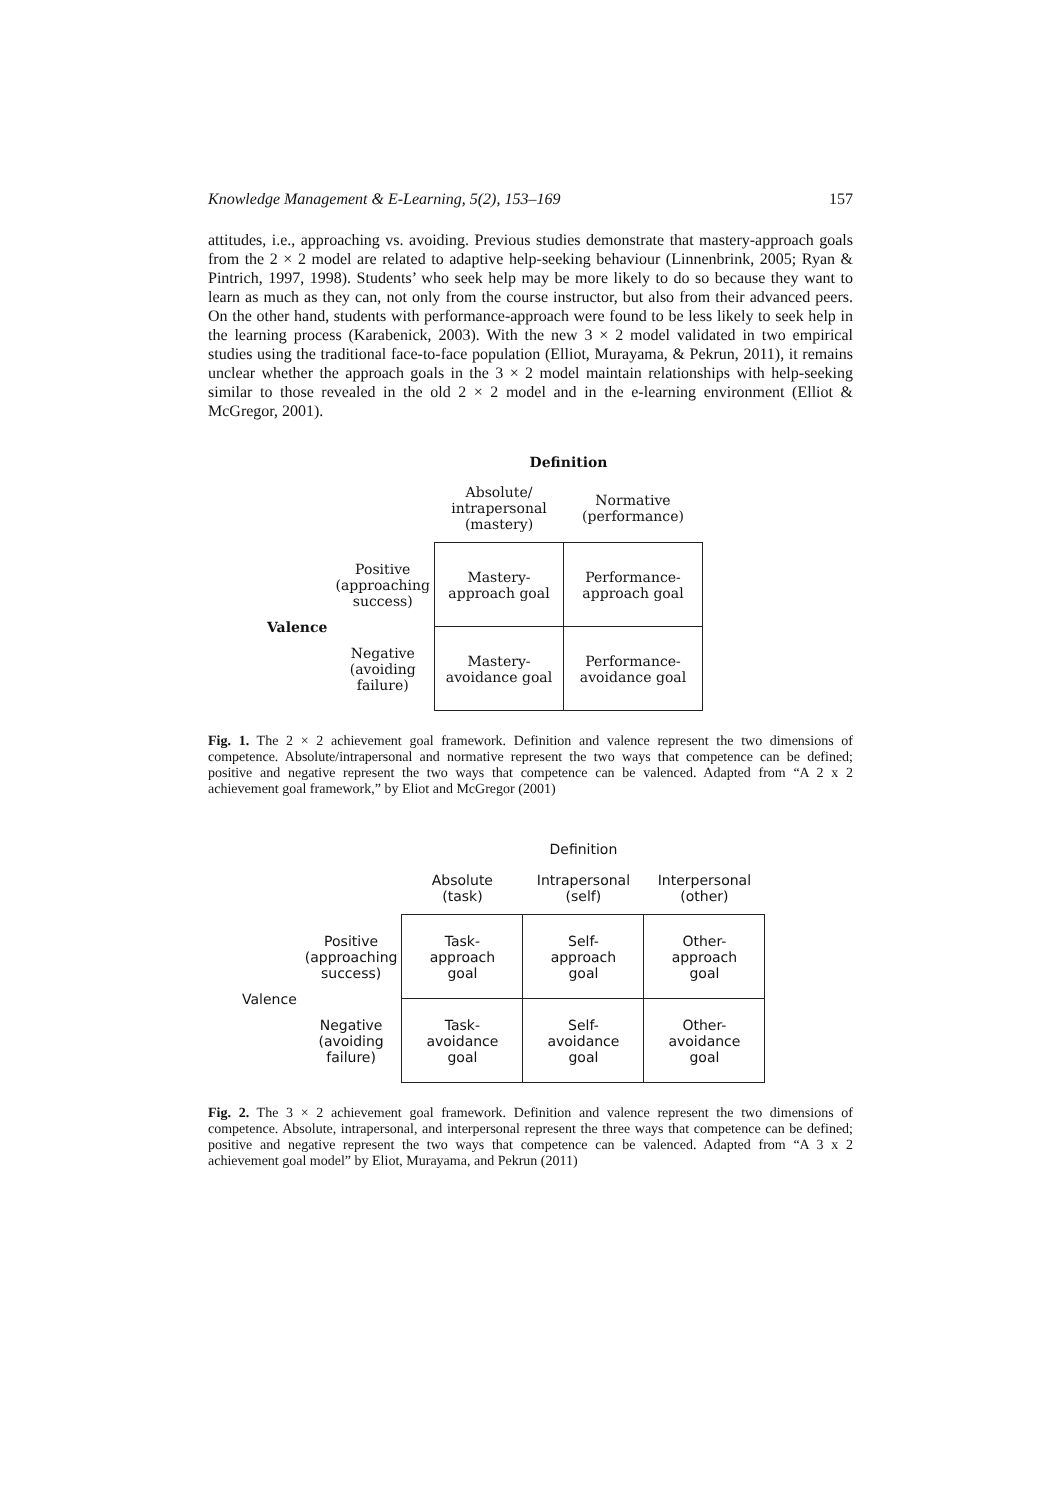Knowledge Management & E-Learning, 5(2), 153–169 157
attitudes, i.e., approaching vs. avoiding. Previous studies demonstrate that mastery-approach goals from the 2 × 2 model are related to adaptive help-seeking behaviour (Linnenbrink, 2005; Ryan & Pintrich, 1997, 1998). Students’ who seek help may be more likely to do so because they want to learn as much as they can, not only from the course instructor, but also from their advanced peers. On the other hand, students with performance-approach were found to be less likely to seek help in the learning process (Karabenick, 2003). With the new 3 × 2 model validated in two empirical studies using the traditional face-to-face population (Elliot, Murayama, & Pekrun, 2011), it remains unclear whether the approach goals in the 3 × 2 model maintain relationships with help-seeking similar to those revealed in the old 2 × 2 model and in the e-learning environment (Elliot & McGregor, 2001).
| | | Definition | |
| | | Absolute/ intrapersonal (mastery) | Normative (performance) |
| Valence | Positive (approaching success) | Mastery- approach goal | Performance- approach goal |
| | Negative (avoiding failure) | Mastery- avoidance goal | Performance- avoidance goal |
Fig. 1. The 2 × 2 achievement goal framework. Definition and valence represent the two dimensions of competence. Absolute/intrapersonal and normative represent the two ways that competence can be defined; positive and negative represent the two ways that competence can be valenced. Adapted from “A 2 x 2 achievement goal framework,” by Eliot and McGregor (2001)
| | | Definition | | |
| | | Absolute (task) | Intrapersonal (self) | Interpersonal (other) |
| Valence | Positive (approaching success) | Task- approach goal | Self- approach goal | Other- approach goal |
| | Negative (avoiding failure) | Task- avoidance goal | Self- avoidance goal | Other- avoidance goal |
Fig. 2. The 3 × 2 achievement goal framework. Definition and valence represent the two dimensions of competence. Absolute, intrapersonal, and interpersonal represent the three ways that competence can be defined; positive and negative represent the two ways that competence can be valenced. Adapted from “A 3 x 2 achievement goal model” by Eliot, Murayama, and Pekrun (2011)